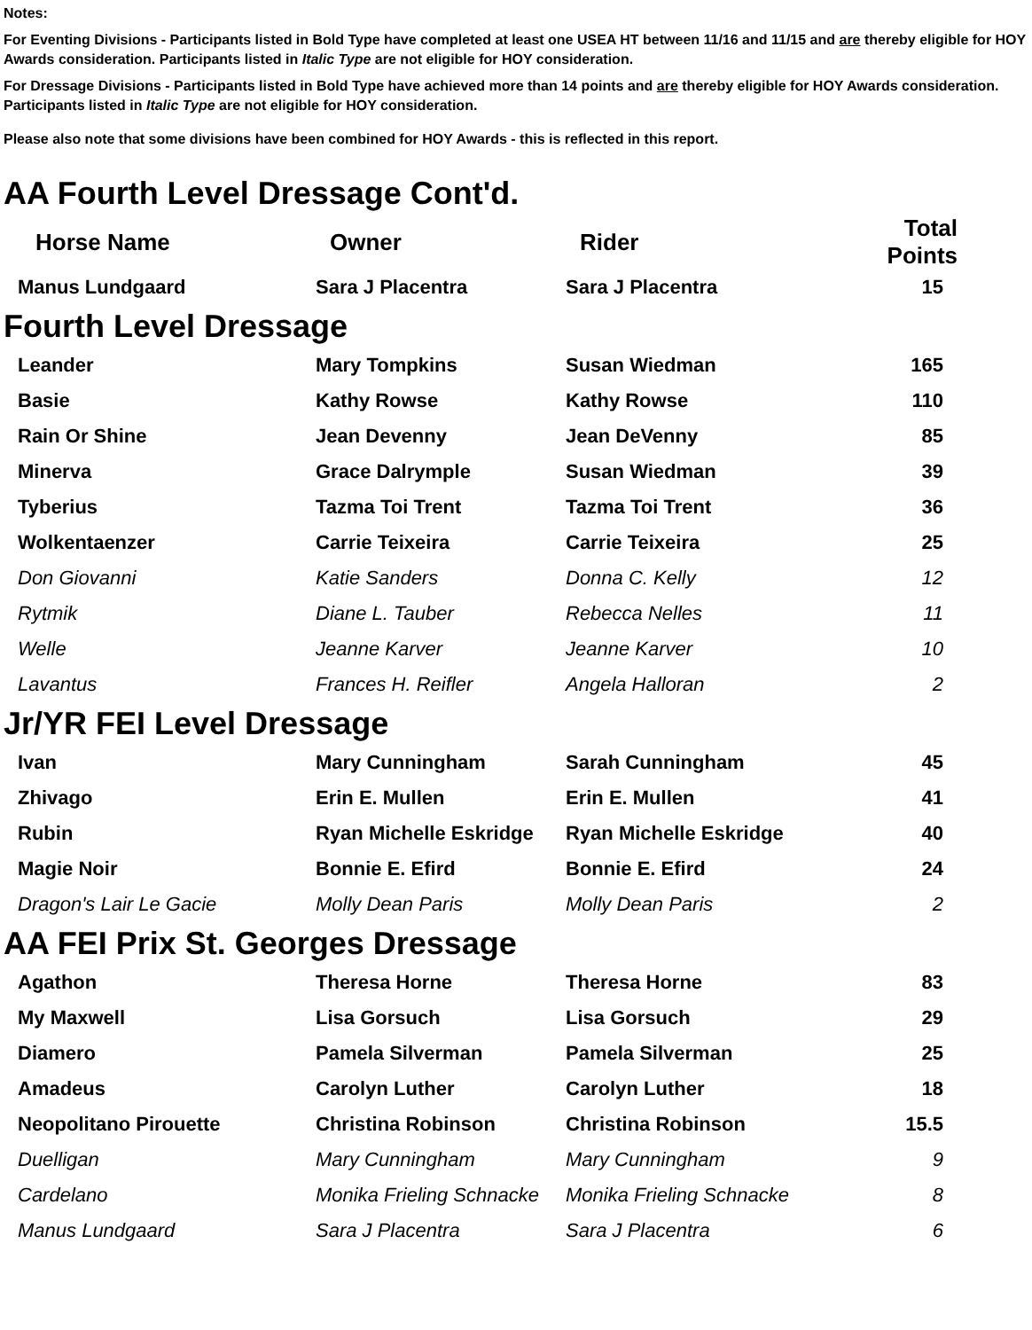Notes:
For Eventing Divisions - Participants listed in Bold Type have completed at least one USEA HT between 11/16 and 11/15 and are thereby eligible for HOY Awards consideration. Participants listed in Italic Type are not eligible for HOY consideration.
For Dressage Divisions - Participants listed in Bold Type have achieved more than 14 points and are thereby eligible for HOY Awards consideration. Participants listed in Italic Type are not eligible for HOY consideration.
Please also note that some divisions have been combined for HOY Awards - this is reflected in this report.
AA Fourth Level Dressage Cont'd.
| Horse Name | Owner | Rider | Total Points |
| --- | --- | --- | --- |
| Manus Lundgaard | Sara J Placentra | Sara J Placentra | 15 |
Fourth Level Dressage
| Leander | Mary Tompkins | Susan Wiedman | 165 |
| Basie | Kathy Rowse | Kathy Rowse | 110 |
| Rain Or Shine | Jean Devenny | Jean DeVenny | 85 |
| Minerva | Grace Dalrymple | Susan Wiedman | 39 |
| Tyberius | Tazma Toi Trent | Tazma Toi Trent | 36 |
| Wolkentaenzer | Carrie Teixeira | Carrie Teixeira | 25 |
| Don Giovanni | Katie Sanders | Donna C. Kelly | 12 |
| Rytmik | Diane L. Tauber | Rebecca Nelles | 11 |
| Welle | Jeanne Karver | Jeanne Karver | 10 |
| Lavantus | Frances H. Reifler | Angela Halloran | 2 |
Jr/YR FEI Level Dressage
| Ivan | Mary Cunningham | Sarah Cunningham | 45 |
| Zhivago | Erin E. Mullen | Erin E. Mullen | 41 |
| Rubin | Ryan Michelle Eskridge | Ryan Michelle Eskridge | 40 |
| Magie Noir | Bonnie E. Efird | Bonnie E. Efird | 24 |
| Dragon's Lair Le Gacie | Molly Dean Paris | Molly Dean Paris | 2 |
AA FEI Prix St. Georges Dressage
| Agathon | Theresa Horne | Theresa Horne | 83 |
| My Maxwell | Lisa Gorsuch | Lisa Gorsuch | 29 |
| Diamero | Pamela Silverman | Pamela Silverman | 25 |
| Amadeus | Carolyn Luther | Carolyn Luther | 18 |
| Neopolitano Pirouette | Christina Robinson | Christina Robinson | 15.5 |
| Duelligan | Mary Cunningham | Mary Cunningham | 9 |
| Cardelano | Monika Frieling Schnacke | Monika Frieling Schnacke | 8 |
| Manus Lundgaard | Sara J Placentra | Sara J Placentra | 6 |